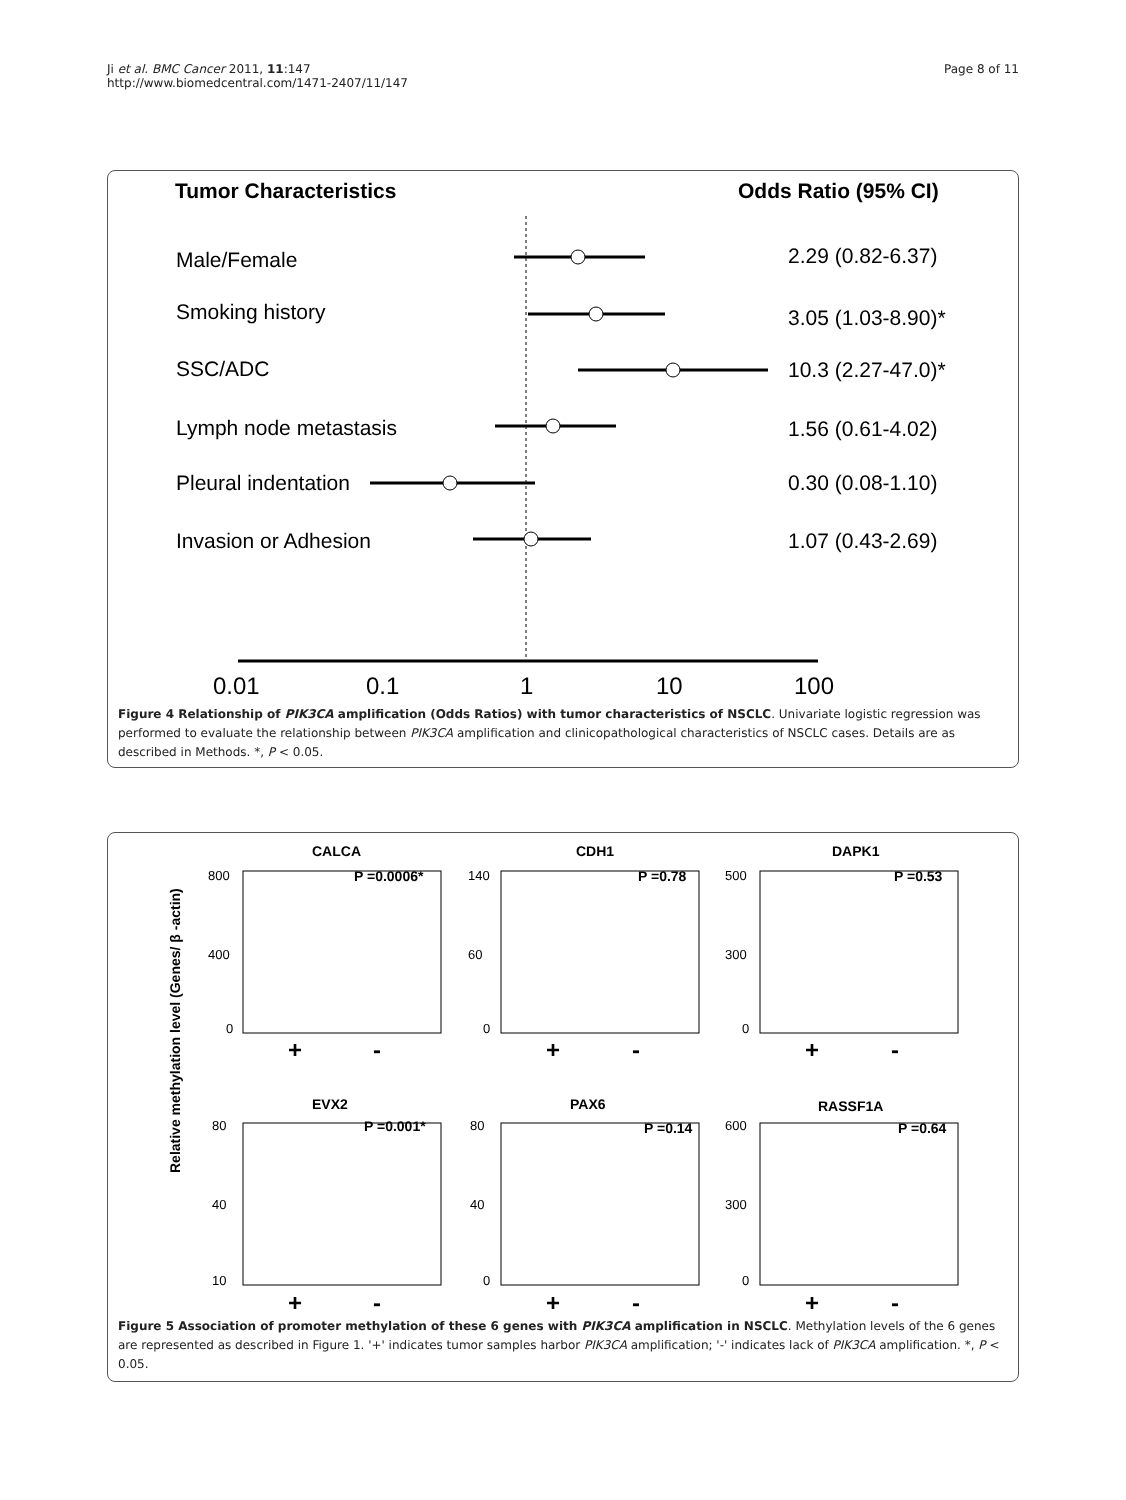Ji et al. BMC Cancer 2011, 11:147
http://www.biomedcentral.com/1471-2407/11/147
Page 8 of 11
Tumor Characteristics
Odds Ratio (95% CI)
Male/Female
2.29 (0.82-6.37)
Smoking history
3.05 (1.03-8.90)*
SSC/ADC
10.3 (2.27-47.0)*
Lymph node metastasis
1.56 (0.61-4.02)
Pleural indentation
0.30 (0.08-1.10)
Invasion or Adhesion
1.07 (0.43-2.69)
0.01
0.1
1
10
100
Figure 4 Relationship of PIK3CA amplification (Odds Ratios) with tumor characteristics of NSCLC. Univariate logistic regression was performed to evaluate the relationship between PIK3CA amplification and clinicopathological characteristics of NSCLC cases. Details are as described in Methods. *, P < 0.05.
Relative methylation level (Genes/ β -actin)
CALCA
CDH1
DAPK1
EVX2
PAX6
RASSF1A
P =0.0006*
P =0.78
P =0.53
P =0.001*
P =0.14
P =0.64
800
400
0
140
60
0
500
300
0
80
40
10
80
40
0
600
300
0
+
-
+
-
+
-
+
-
+
-
+
-
Figure 5 Association of promoter methylation of these 6 genes with PIK3CA amplification in NSCLC. Methylation levels of the 6 genes are represented as described in Figure 1. '+' indicates tumor samples harbor PIK3CA amplification; '-' indicates lack of PIK3CA amplification. *, P < 0.05.